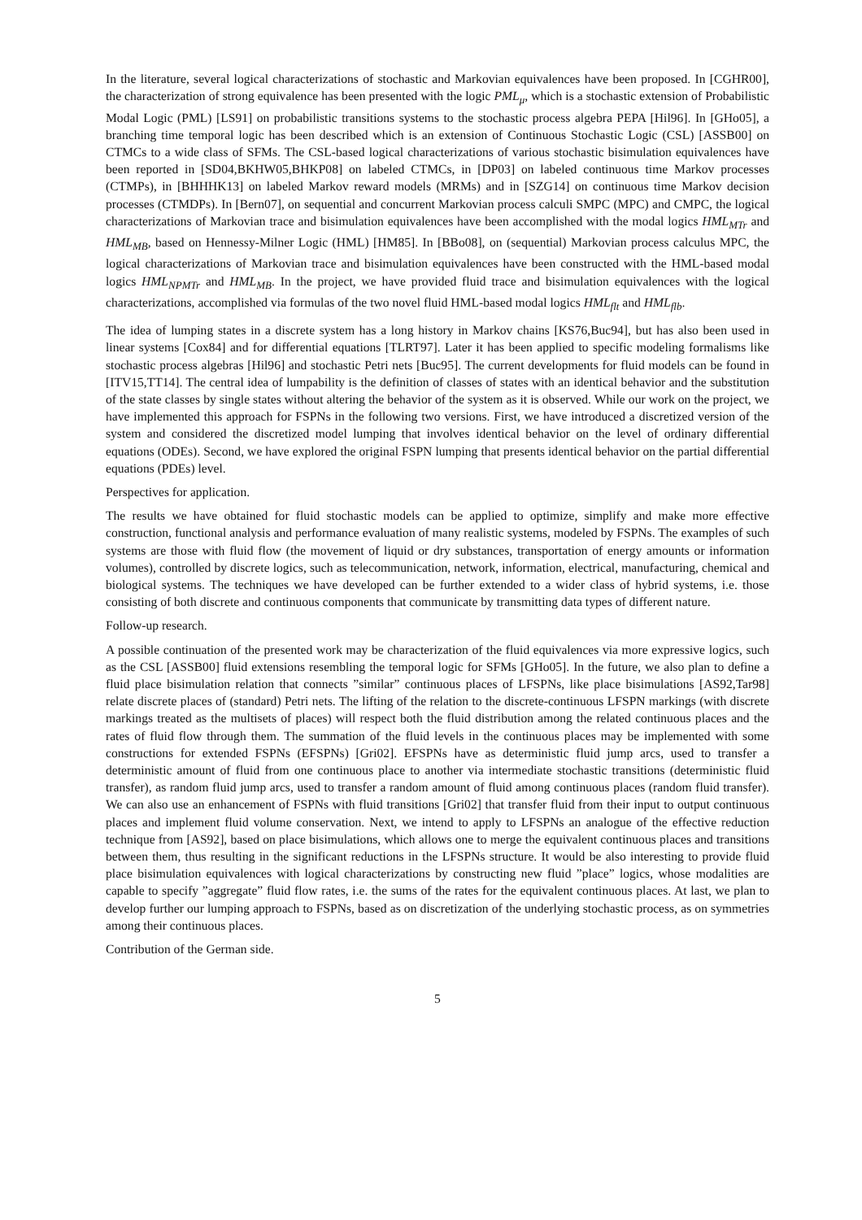In the literature, several logical characterizations of stochastic and Markovian equivalences have been proposed. In [CGHR00], the characterization of strong equivalence has been presented with the logic PML<sub>μ</sub>, which is a stochastic extension of Probabilistic Modal Logic (PML) [LS91] on probabilistic transitions systems to the stochastic process algebra PEPA [Hil96]. In [GHo05], a branching time temporal logic has been described which is an extension of Continuous Stochastic Logic (CSL) [ASSB00] on CTMCs to a wide class of SFMs. The CSL-based logical characterizations of various stochastic bisimulation equivalences have been reported in [SD04,BKHW05,BHKP08] on labeled CTMCs, in [DP03] on labeled continuous time Markov processes (CTMPs), in [BHHHK13] on labeled Markov reward models (MRMs) and in [SZG14] on continuous time Markov decision processes (CTMDPs). In [Bern07], on sequential and concurrent Markovian process calculi SMPC (MPC) and CMPC, the logical characterizations of Markovian trace and bisimulation equivalences have been accomplished with the modal logics HML<sub>MTr</sub> and HML<sub>MB</sub>, based on Hennessy-Milner Logic (HML) [HM85]. In [BBo08], on (sequential) Markovian process calculus MPC, the logical characterizations of Markovian trace and bisimulation equivalences have been constructed with the HML-based modal logics HML<sub>NPMTr</sub> and HML<sub>MB</sub>. In the project, we have provided fluid trace and bisimulation equivalences with the logical characterizations, accomplished via formulas of the two novel fluid HML-based modal logics HML<sub>flt</sub> and HML<sub>flb</sub>.
The idea of lumping states in a discrete system has a long history in Markov chains [KS76,Buc94], but has also been used in linear systems [Cox84] and for differential equations [TLRT97]. Later it has been applied to specific modeling formalisms like stochastic process algebras [Hil96] and stochastic Petri nets [Buc95]. The current developments for fluid models can be found in [ITV15,TT14]. The central idea of lumpability is the definition of classes of states with an identical behavior and the substitution of the state classes by single states without altering the behavior of the system as it is observed. While our work on the project, we have implemented this approach for FSPNs in the following two versions. First, we have introduced a discretized version of the system and considered the discretized model lumping that involves identical behavior on the level of ordinary differential equations (ODEs). Second, we have explored the original FSPN lumping that presents identical behavior on the partial differential equations (PDEs) level.
Perspectives for application.
The results we have obtained for fluid stochastic models can be applied to optimize, simplify and make more effective construction, functional analysis and performance evaluation of many realistic systems, modeled by FSPNs. The examples of such systems are those with fluid flow (the movement of liquid or dry substances, transportation of energy amounts or information volumes), controlled by discrete logics, such as telecommunication, network, information, electrical, manufacturing, chemical and biological systems. The techniques we have developed can be further extended to a wider class of hybrid systems, i.e. those consisting of both discrete and continuous components that communicate by transmitting data types of different nature.
Follow-up research.
A possible continuation of the presented work may be characterization of the fluid equivalences via more expressive logics, such as the CSL [ASSB00] fluid extensions resembling the temporal logic for SFMs [GHo05]. In the future, we also plan to define a fluid place bisimulation relation that connects ”similar” continuous places of LFSPNs, like place bisimulations [AS92,Tar98] relate discrete places of (standard) Petri nets. The lifting of the relation to the discrete-continuous LFSPN markings (with discrete markings treated as the multisets of places) will respect both the fluid distribution among the related continuous places and the rates of fluid flow through them. The summation of the fluid levels in the continuous places may be implemented with some constructions for extended FSPNs (EFSPNs) [Gri02]. EFSPNs have as deterministic fluid jump arcs, used to transfer a deterministic amount of fluid from one continuous place to another via intermediate stochastic transitions (deterministic fluid transfer), as random fluid jump arcs, used to transfer a random amount of fluid among continuous places (random fluid transfer). We can also use an enhancement of FSPNs with fluid transitions [Gri02] that transfer fluid from their input to output continuous places and implement fluid volume conservation. Next, we intend to apply to LFSPNs an analogue of the effective reduction technique from [AS92], based on place bisimulations, which allows one to merge the equivalent continuous places and transitions between them, thus resulting in the significant reductions in the LFSPNs structure. It would be also interesting to provide fluid place bisimulation equivalences with logical characterizations by constructing new fluid ”place” logics, whose modalities are capable to specify ”aggregate” fluid flow rates, i.e. the sums of the rates for the equivalent continuous places. At last, we plan to develop further our lumping approach to FSPNs, based as on discretization of the underlying stochastic process, as on symmetries among their continuous places.
Contribution of the German side.
5